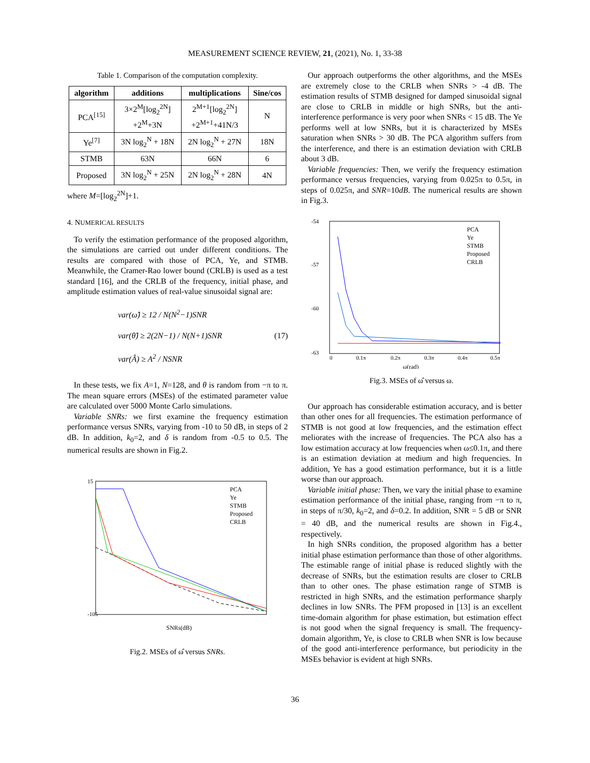MEASUREMENT SCIENCE REVIEW, 21, (2021), No. 1, 33-38
Table 1. Comparison of the computation complexity.
| algorithm | additions | multiplications | Sine/cos |
| --- | --- | --- | --- |
| PCA<sup>[15]</sup> | 3×2<sup>M</sup>[log<sub>2</sub><sup>2N</sup>] +2<sup>M</sup>+3N | 2<sup>M+1</sup>[log<sub>2</sub><sup>2N</sup>] +2<sup>M+1</sup>+41N/3 | N |
| Ye<sup>[7]</sup> | 3N log<sub>2</sub><sup>N</sup> + 18N | 2N log<sub>2</sub><sup>N</sup> + 27N | 18N |
| STMB | 63N | 66N | 6 |
| Proposed | 3N log<sub>2</sub><sup>N</sup> + 25N | 2N log<sub>2</sub><sup>N</sup> + 28N | 4N |
where M=[log<sub>2</sub><sup>2N</sup>]+1.
4. NUMERICAL RESULTS
To verify the estimation performance of the proposed algorithm, the simulations are carried out under different conditions. The results are compared with those of PCA, Ye, and STMB. Meanwhile, the Cramer-Rao lower bound (CRLB) is used as a test standard [16], and the CRLB of the frequency, initial phase, and amplitude estimation values of real-value sinusoidal signal are:
var(ω̂) ≥ 12 / N(N<sup>2</sup>−1)SNR
var(θ̂) ≥ 2(2N−1) / N(N+1)SNR
var(Â) ≥ A<sup>2</sup> / NSNR
(17)
In these tests, we fix A=1, N=128, and θ is random from −π to π. The mean square errors (MSEs) of the estimated parameter value are calculated over 5000 Monte Carlo simulations.
Variable SNRs: we first examine the frequency estimation performance versus SNRs, varying from -10 to 50 dB, in steps of 2 dB. In addition, k<sub>0</sub>=2, and δ is random from -0.5 to 0.5. The numerical results are shown in Fig.2.
15
-105
SNRs(dB)
PCA
Ye
STMB
Proposed
CRLB
Fig.2. MSEs of ω̂ versus SNRs.
Our approach outperforms the other algorithms, and the MSEs are extremely close to the CRLB when SNRs > -4 dB. The estimation results of STMB designed for damped sinusoidal signal are close to CRLB in middle or high SNRs, but the anti-interference performance is very poor when SNRs < 15 dB. The Ye performs well at low SNRs, but it is characterized by MSEs saturation when SNRs > 30 dB. The PCA algorithm suffers from the interference, and there is an estimation deviation with CRLB about 3 dB.
Variable frequencies: Then, we verify the frequency estimation performance versus frequencies, varying from 0.025π to 0.5π, in steps of 0.025π, and SNR=10dB. The numerical results are shown in Fig.3.
-54
-57
-60
-63
ω(rad)
PCA
Ye
STMB
Proposed
CRLB
0
0.1π
0.2π
0.3π
0.4π
0.5π
Fig.3. MSEs of ω̂ versus ω.
Our approach has considerable estimation accuracy, and is better than other ones for all frequencies. The estimation performance of STMB is not good at low frequencies, and the estimation effect meliorates with the increase of frequencies. The PCA also has a low estimation accuracy at low frequencies when ω≤0.1π, and there is an estimation deviation at medium and high frequencies. In addition, Ye has a good estimation performance, but it is a little worse than our approach.
Variable initial phase: Then, we vary the initial phase to examine estimation performance of the initial phase, ranging from −π to π, in steps of π/30, k<sub>0</sub>=2, and δ=0.2. In addition, SNR = 5 dB or SNR = 40 dB, and the numerical results are shown in Fig.4., respectively.
In high SNRs condition, the proposed algorithm has a better initial phase estimation performance than those of other algorithms. The estimable range of initial phase is reduced slightly with the decrease of SNRs, but the estimation results are closer to CRLB than to other ones. The phase estimation range of STMB is restricted in high SNRs, and the estimation performance sharply declines in low SNRs. The PFM proposed in [13] is an excellent time-domain algorithm for phase estimation, but estimation effect is not good when the signal frequency is small. The frequency-domain algorithm, Ye, is close to CRLB when SNR is low because of the good anti-interference performance, but periodicity in the MSEs behavior is evident at high SNRs.
36